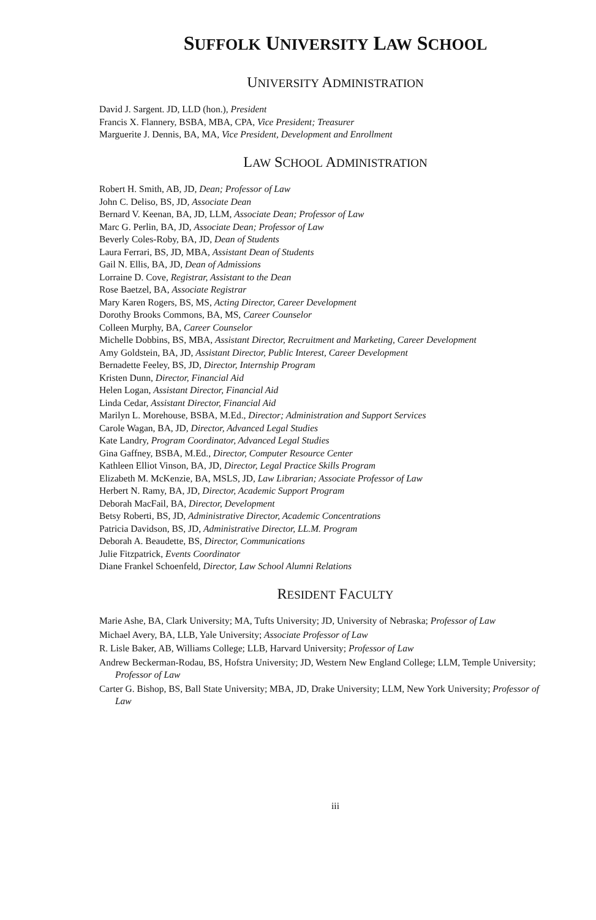SUFFOLK UNIVERSITY LAW SCHOOL
UNIVERSITY ADMINISTRATION
David J. Sargent. JD, LLD (hon.), President
Francis X. Flannery, BSBA, MBA, CPA, Vice President; Treasurer
Marguerite J. Dennis, BA, MA, Vice President, Development and Enrollment
LAW SCHOOL ADMINISTRATION
Robert H. Smith, AB, JD, Dean; Professor of Law
John C. Deliso, BS, JD, Associate Dean
Bernard V. Keenan, BA, JD, LLM, Associate Dean; Professor of Law
Marc G. Perlin, BA, JD, Associate Dean; Professor of Law
Beverly Coles-Roby, BA, JD, Dean of Students
Laura Ferrari, BS, JD, MBA, Assistant Dean of Students
Gail N. Ellis, BA, JD, Dean of Admissions
Lorraine D. Cove, Registrar, Assistant to the Dean
Rose Baetzel, BA, Associate Registrar
Mary Karen Rogers, BS, MS, Acting Director, Career Development
Dorothy Brooks Commons, BA, MS, Career Counselor
Colleen Murphy, BA, Career Counselor
Michelle Dobbins, BS, MBA, Assistant Director, Recruitment and Marketing, Career Development
Amy Goldstein, BA, JD, Assistant Director, Public Interest, Career Development
Bernadette Feeley, BS, JD, Director, Internship Program
Kristen Dunn, Director, Financial Aid
Helen Logan, Assistant Director, Financial Aid
Linda Cedar, Assistant Director, Financial Aid
Marilyn L. Morehouse, BSBA, M.Ed., Director; Administration and Support Services
Carole Wagan, BA, JD, Director, Advanced Legal Studies
Kate Landry, Program Coordinator, Advanced Legal Studies
Gina Gaffney, BSBA, M.Ed., Director, Computer Resource Center
Kathleen Elliot Vinson, BA, JD, Director, Legal Practice Skills Program
Elizabeth M. McKenzie, BA, MSLS, JD, Law Librarian; Associate Professor of Law
Herbert N. Ramy, BA, JD, Director, Academic Support Program
Deborah MacFail, BA, Director, Development
Betsy Roberti, BS, JD, Administrative Director, Academic Concentrations
Patricia Davidson, BS, JD, Administrative Director, LL.M. Program
Deborah A. Beaudette, BS, Director, Communications
Julie Fitzpatrick, Events Coordinator
Diane Frankel Schoenfeld, Director, Law School Alumni Relations
RESIDENT FACULTY
Marie Ashe, BA, Clark University; MA, Tufts University; JD, University of Nebraska; Professor of Law
Michael Avery, BA, LLB, Yale University; Associate Professor of Law
R. Lisle Baker, AB, Williams College; LLB, Harvard University; Professor of Law
Andrew Beckerman-Rodau, BS, Hofstra University; JD, Western New England College; LLM, Temple University; Professor of Law
Carter G. Bishop, BS, Ball State University; MBA, JD, Drake University; LLM, New York University; Professor of Law
iii